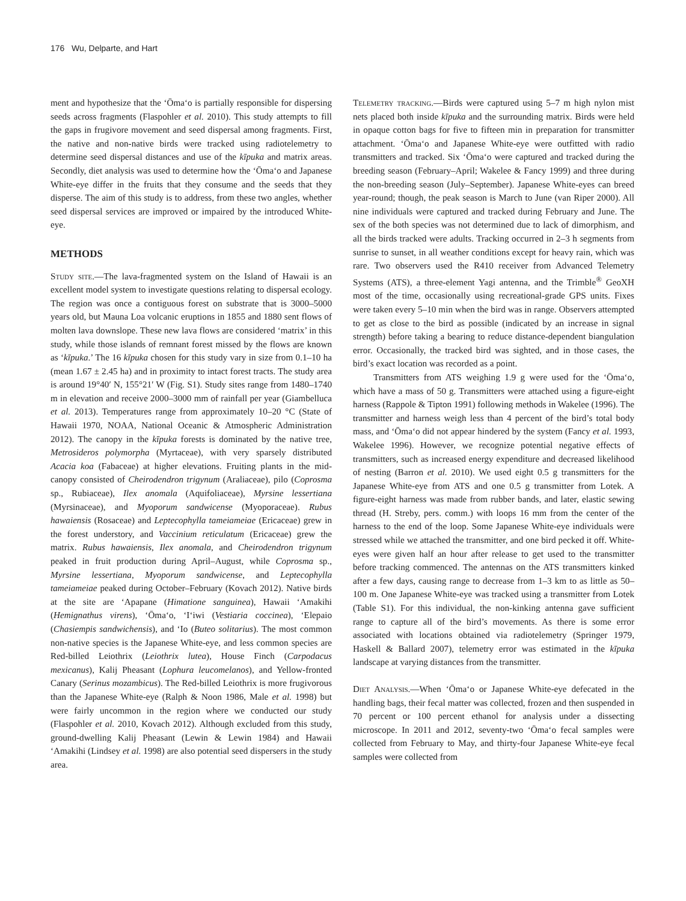176 Wu, Delparte, and Hart
ment and hypothesize that the ‘Ōma‘o is partially responsible for dispersing seeds across fragments (Flaspohler et al. 2010). This study attempts to fill the gaps in frugivore movement and seed dispersal among fragments. First, the native and non-native birds were tracked using radiotelemetry to determine seed dispersal distances and use of the kīpuka and matrix areas. Secondly, diet analysis was used to determine how the ‘Ōma‘o and Japanese White-eye differ in the fruits that they consume and the seeds that they disperse. The aim of this study is to address, from these two angles, whether seed dispersal services are improved or impaired by the introduced White-eye.
METHODS
Study site.—The lava-fragmented system on the Island of Hawaii is an excellent model system to investigate questions relating to dispersal ecology. The region was once a contiguous forest on substrate that is 3000–5000 years old, but Mauna Loa volcanic eruptions in 1855 and 1880 sent flows of molten lava downslope. These new lava flows are considered ‘matrix’ in this study, while those islands of remnant forest missed by the flows are known as ‘kīpuka.’ The 16 kīpuka chosen for this study vary in size from 0.1–10 ha (mean 1.67 ± 2.45 ha) and in proximity to intact forest tracts. The study area is around 19°40′ N, 155°21′ W (Fig. S1). Study sites range from 1480–1740 m in elevation and receive 2000–3000 mm of rainfall per year (Giambelluca et al. 2013). Temperatures range from approximately 10–20 °C (State of Hawaii 1970, NOAA, National Oceanic & Atmospheric Administration 2012). The canopy in the kīpuka forests is dominated by the native tree, Metrosideros polymorpha (Myrtaceae), with very sparsely distributed Acacia koa (Fabaceae) at higher elevations. Fruiting plants in the mid-canopy consisted of Cheirodendron trigynum (Araliaceae), pilo (Coprosma sp., Rubiaceae), Ilex anomala (Aquifoliaceae), Myrsine lessertiana (Myrsinaceae), and Myoporum sandwicense (Myoporaceae). Rubus hawaiensis (Rosaceae) and Leptecophylla tameiameiae (Ericaceae) grew in the forest understory, and Vaccinium reticulatum (Ericaceae) grew the matrix. Rubus hawaiensis, Ilex anomala, and Cheirodendron trigynum peaked in fruit production during April–August, while Coprosma sp., Myrsine lessertiana, Myoporum sandwicense, and Leptecophylla tameiameiae peaked during October–February (Kovach 2012). Native birds at the site are ‘Apapane (Himatione sanguinea), Hawaii ‘Amakihi (Hemignathus virens), ‘Ōma‘o, ‘I‘iwi (Vestiaria coccinea), ‘Elepaio (Chasiempis sandwichensis), and ‘Io (Buteo solitarius). The most common non-native species is the Japanese White-eye, and less common species are Red-billed Leiothrix (Leiothrix lutea), House Finch (Carpodacus mexicanus), Kalij Pheasant (Lophura leucomelanos), and Yellow-fronted Canary (Serinus mozambicus). The Red-billed Leiothrix is more frugivorous than the Japanese White-eye (Ralph & Noon 1986, Male et al. 1998) but were fairly uncommon in the region where we conducted our study (Flaspohler et al. 2010, Kovach 2012). Although excluded from this study, ground-dwelling Kalij Pheasant (Lewin & Lewin 1984) and Hawaii ‘Amakihi (Lindsey et al. 1998) are also potential seed dispersers in the study area.
Telemetry tracking.—Birds were captured using 5–7 m high nylon mist nets placed both inside kīpuka and the surrounding matrix. Birds were held in opaque cotton bags for five to fifteen min in preparation for transmitter attachment. ‘Ōma‘o and Japanese White-eye were outfitted with radio transmitters and tracked. Six ‘Ōma‘o were captured and tracked during the breeding season (February–April; Wakelee & Fancy 1999) and three during the non-breeding season (July–September). Japanese White-eyes can breed year-round; though, the peak season is March to June (van Riper 2000). All nine individuals were captured and tracked during February and June. The sex of the both species was not determined due to lack of dimorphism, and all the birds tracked were adults. Tracking occurred in 2–3 h segments from sunrise to sunset, in all weather conditions except for heavy rain, which was rare. Two observers used the R410 receiver from Advanced Telemetry Systems (ATS), a three-element Yagi antenna, and the Trimble<sup>®</sup> GeoXH most of the time, occasionally using recreational-grade GPS units. Fixes were taken every 5–10 min when the bird was in range. Observers attempted to get as close to the bird as possible (indicated by an increase in signal strength) before taking a bearing to reduce distance-dependent biangulation error. Occasionally, the tracked bird was sighted, and in those cases, the bird’s exact location was recorded as a point.
Transmitters from ATS weighing 1.9 g were used for the ‘Ōma‘o, which have a mass of 50 g. Transmitters were attached using a figure-eight harness (Rappole & Tipton 1991) following methods in Wakelee (1996). The transmitter and harness weigh less than 4 percent of the bird’s total body mass, and ‘Ōma‘o did not appear hindered by the system (Fancy et al. 1993, Wakelee 1996). However, we recognize potential negative effects of transmitters, such as increased energy expenditure and decreased likelihood of nesting (Barron et al. 2010). We used eight 0.5 g transmitters for the Japanese White-eye from ATS and one 0.5 g transmitter from Lotek. A figure-eight harness was made from rubber bands, and later, elastic sewing thread (H. Streby, pers. comm.) with loops 16 mm from the center of the harness to the end of the loop. Some Japanese White-eye individuals were stressed while we attached the transmitter, and one bird pecked it off. White-eyes were given half an hour after release to get used to the transmitter before tracking commenced. The antennas on the ATS transmitters kinked after a few days, causing range to decrease from 1–3 km to as little as 50–100 m. One Japanese White-eye was tracked using a transmitter from Lotek (Table S1). For this individual, the non-kinking antenna gave sufficient range to capture all of the bird’s movements. As there is some error associated with locations obtained via radiotelemetry (Springer 1979, Haskell & Ballard 2007), telemetry error was estimated in the kīpuka landscape at varying distances from the transmitter.
Diet Analysis.—When ‘Ōma‘o or Japanese White-eye defecated in the handling bags, their fecal matter was collected, frozen and then suspended in 70 percent or 100 percent ethanol for analysis under a dissecting microscope. In 2011 and 2012, seventy-two ‘Ōma‘o fecal samples were collected from February to May, and thirty-four Japanese White-eye fecal samples were collected from